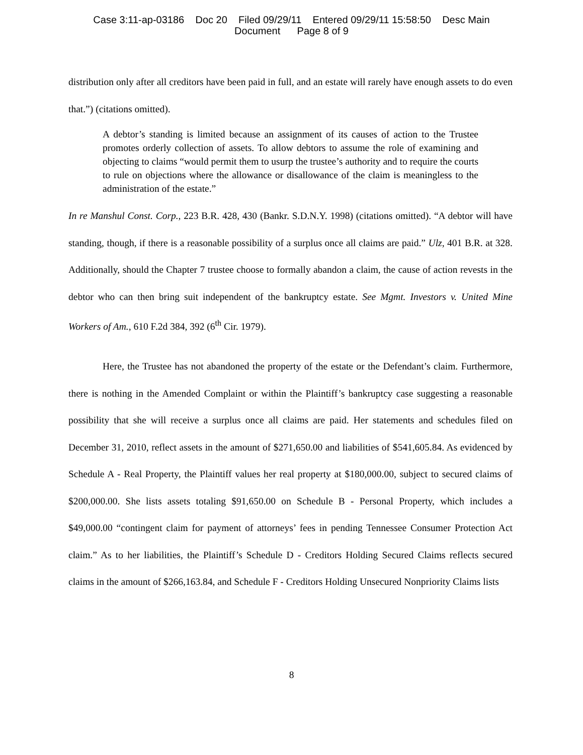Case 3:11-ap-03186 Doc 20 Filed 09/29/11 Entered 09/29/11 15:58:50 Desc Main
Document Page 8 of 9
distribution only after all creditors have been paid in full, and an estate will rarely have enough assets to do even that.”) (citations omitted).
A debtor’s standing is limited because an assignment of its causes of action to the Trustee promotes orderly collection of assets. To allow debtors to assume the role of examining and objecting to claims “would permit them to usurp the trustee’s authority and to require the courts to rule on objections where the allowance or disallowance of the claim is meaningless to the administration of the estate.”
In re Manshul Const. Corp., 223 B.R. 428, 430 (Bankr. S.D.N.Y. 1998) (citations omitted). “A debtor will have standing, though, if there is a reasonable possibility of a surplus once all claims are paid.” Ulz, 401 B.R. at 328. Additionally, should the Chapter 7 trustee choose to formally abandon a claim, the cause of action revests in the debtor who can then bring suit independent of the bankruptcy estate. See Mgmt. Investors v. United Mine Workers of Am., 610 F.2d 384, 392 (6<sup>th</sup> Cir. 1979).
Here, the Trustee has not abandoned the property of the estate or the Defendant’s claim. Furthermore, there is nothing in the Amended Complaint or within the Plaintiff’s bankruptcy case suggesting a reasonable possibility that she will receive a surplus once all claims are paid. Her statements and schedules filed on December 31, 2010, reflect assets in the amount of $271,650.00 and liabilities of $541,605.84. As evidenced by Schedule A - Real Property, the Plaintiff values her real property at $180,000.00, subject to secured claims of $200,000.00. She lists assets totaling $91,650.00 on Schedule B - Personal Property, which includes a $49,000.00 “contingent claim for payment of attorneys’ fees in pending Tennessee Consumer Protection Act claim.” As to her liabilities, the Plaintiff’s Schedule D - Creditors Holding Secured Claims reflects secured claims in the amount of $266,163.84, and Schedule F - Creditors Holding Unsecured Nonpriority Claims lists
8